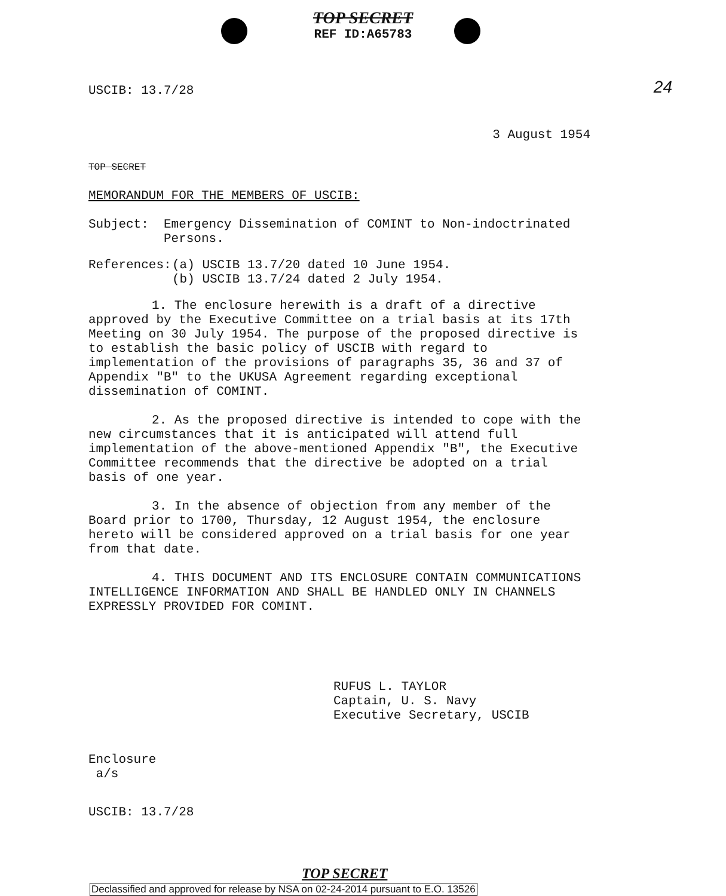TOP SECRET
REF ID:A65783
24
USCIB: 13.7/28
3 August 1954
TOP SECRET
MEMORANDUM FOR THE MEMBERS OF USCIB:
Subject: Emergency Dissemination of COMINT to Non-indoctrinated Persons.
References: (a) USCIB 13.7/20 dated 10 June 1954.
(b) USCIB 13.7/24 dated 2 July 1954.
1. The enclosure herewith is a draft of a directive approved by the Executive Committee on a trial basis at its 17th Meeting on 30 July 1954. The purpose of the proposed directive is to establish the basic policy of USCIB with regard to implementation of the provisions of paragraphs 35, 36 and 37 of Appendix "B" to the UKUSA Agreement regarding exceptional dissemination of COMINT.
2. As the proposed directive is intended to cope with the new circumstances that it is anticipated will attend full implementation of the above-mentioned Appendix "B", the Executive Committee recommends that the directive be adopted on a trial basis of one year.
3. In the absence of objection from any member of the Board prior to 1700, Thursday, 12 August 1954, the enclosure hereto will be considered approved on a trial basis for one year from that date.
4. THIS DOCUMENT AND ITS ENCLOSURE CONTAIN COMMUNICATIONS INTELLIGENCE INFORMATION AND SHALL BE HANDLED ONLY IN CHANNELS EXPRESSLY PROVIDED FOR COMINT.
RUFUS L. TAYLOR
Captain, U. S. Navy
Executive Secretary, USCIB
Enclosure
a/s
USCIB: 13.7/28
TOP SECRET
Declassified and approved for release by NSA on 02-24-2014 pursuant to E.O. 13526